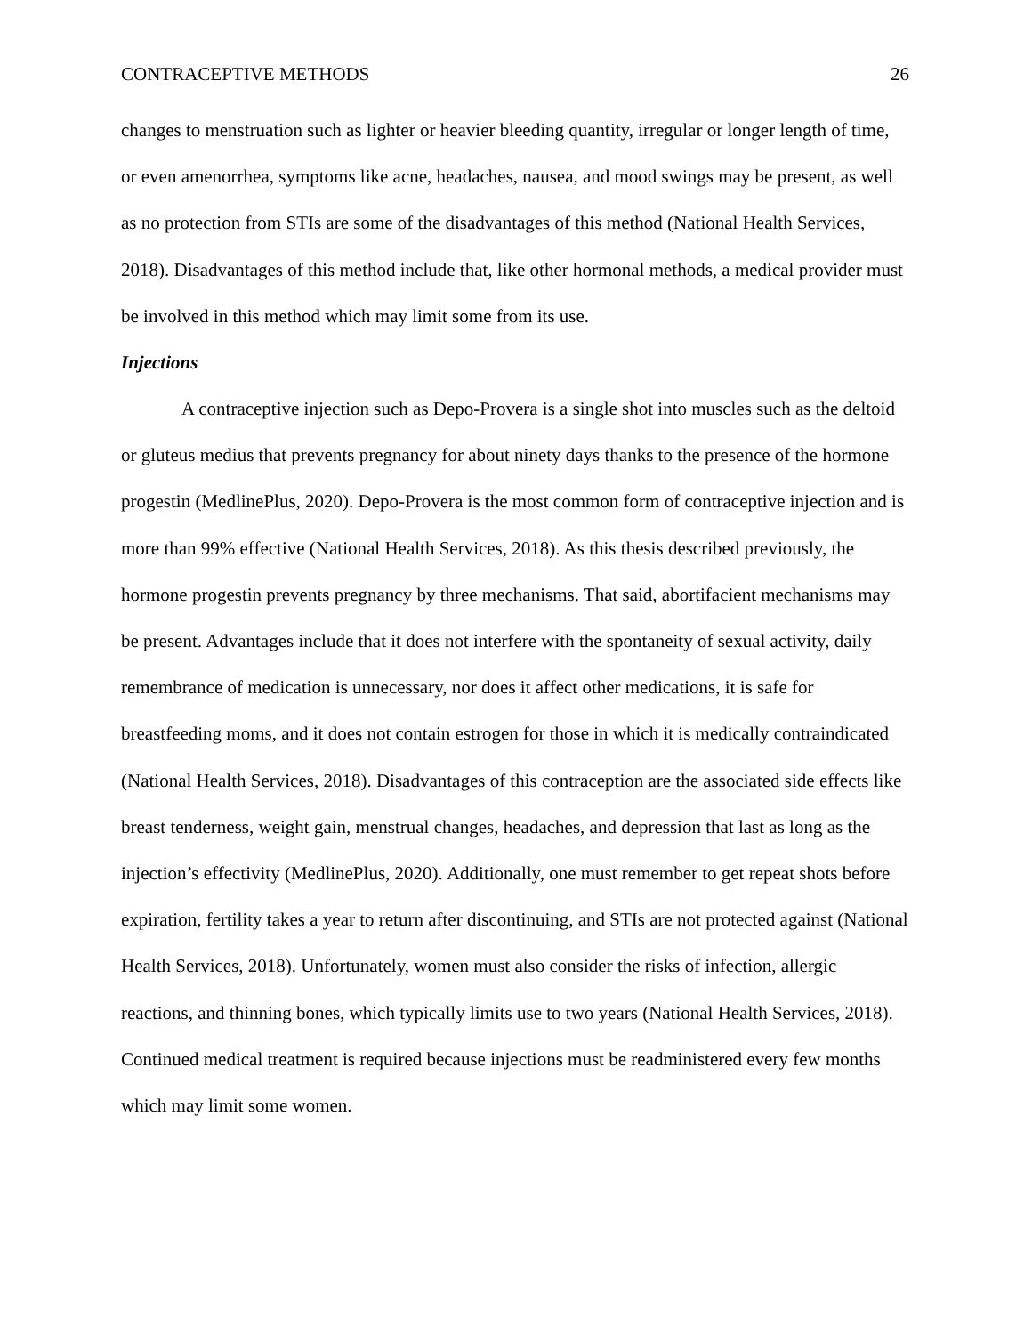CONTRACEPTIVE METHODS 26
changes to menstruation such as lighter or heavier bleeding quantity, irregular or longer length of time, or even amenorrhea, symptoms like acne, headaches, nausea, and mood swings may be present, as well as no protection from STIs are some of the disadvantages of this method (National Health Services, 2018). Disadvantages of this method include that, like other hormonal methods, a medical provider must be involved in this method which may limit some from its use.
Injections
A contraceptive injection such as Depo-Provera is a single shot into muscles such as the deltoid or gluteus medius that prevents pregnancy for about ninety days thanks to the presence of the hormone progestin (MedlinePlus, 2020). Depo-Provera is the most common form of contraceptive injection and is more than 99% effective (National Health Services, 2018). As this thesis described previously, the hormone progestin prevents pregnancy by three mechanisms. That said, abortifacient mechanisms may be present. Advantages include that it does not interfere with the spontaneity of sexual activity, daily remembrance of medication is unnecessary, nor does it affect other medications, it is safe for breastfeeding moms, and it does not contain estrogen for those in which it is medically contraindicated (National Health Services, 2018). Disadvantages of this contraception are the associated side effects like breast tenderness, weight gain, menstrual changes, headaches, and depression that last as long as the injection’s effectivity (MedlinePlus, 2020). Additionally, one must remember to get repeat shots before expiration, fertility takes a year to return after discontinuing, and STIs are not protected against (National Health Services, 2018). Unfortunately, women must also consider the risks of infection, allergic reactions, and thinning bones, which typically limits use to two years (National Health Services, 2018). Continued medical treatment is required because injections must be readministered every few months which may limit some women.